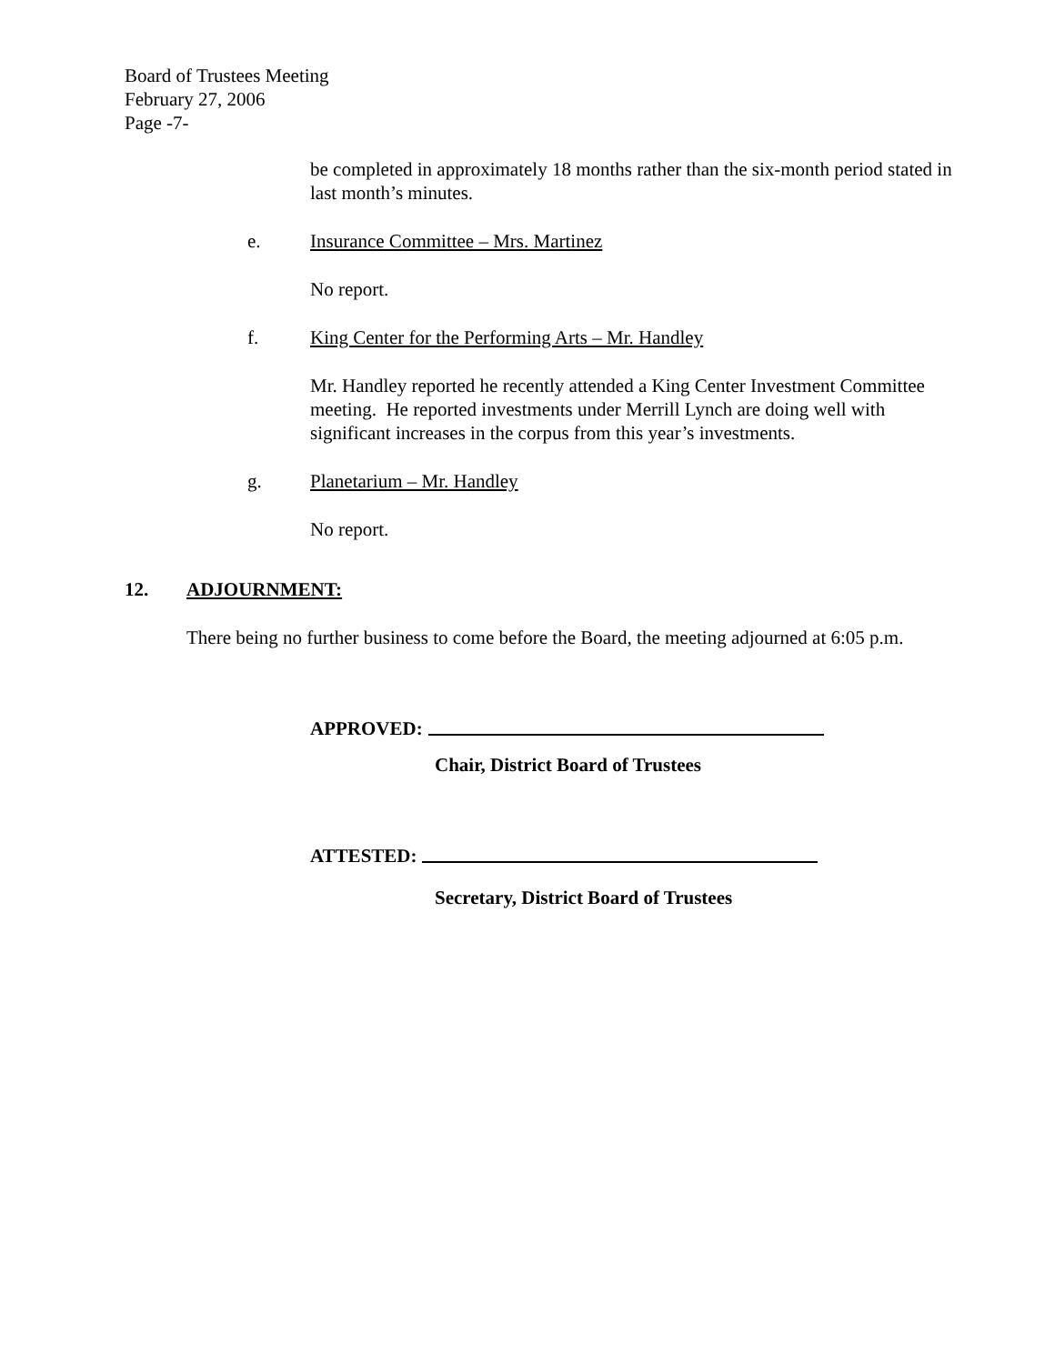Board of Trustees Meeting
February 27, 2006
Page -7-
be completed in approximately 18 months rather than the six-month period stated in last month’s minutes.
e. Insurance Committee – Mrs. Martinez
No report.
f. King Center for the Performing Arts – Mr. Handley
Mr. Handley reported he recently attended a King Center Investment Committee meeting. He reported investments under Merrill Lynch are doing well with significant increases in the corpus from this year’s investments.
g. Planetarium – Mr. Handley
No report.
12. ADJOURNMENT:
There being no further business to come before the Board, the meeting adjourned at 6:05 p.m.
APPROVED:
Chair, District Board of Trustees
ATTESTED:
Secretary, District Board of Trustees